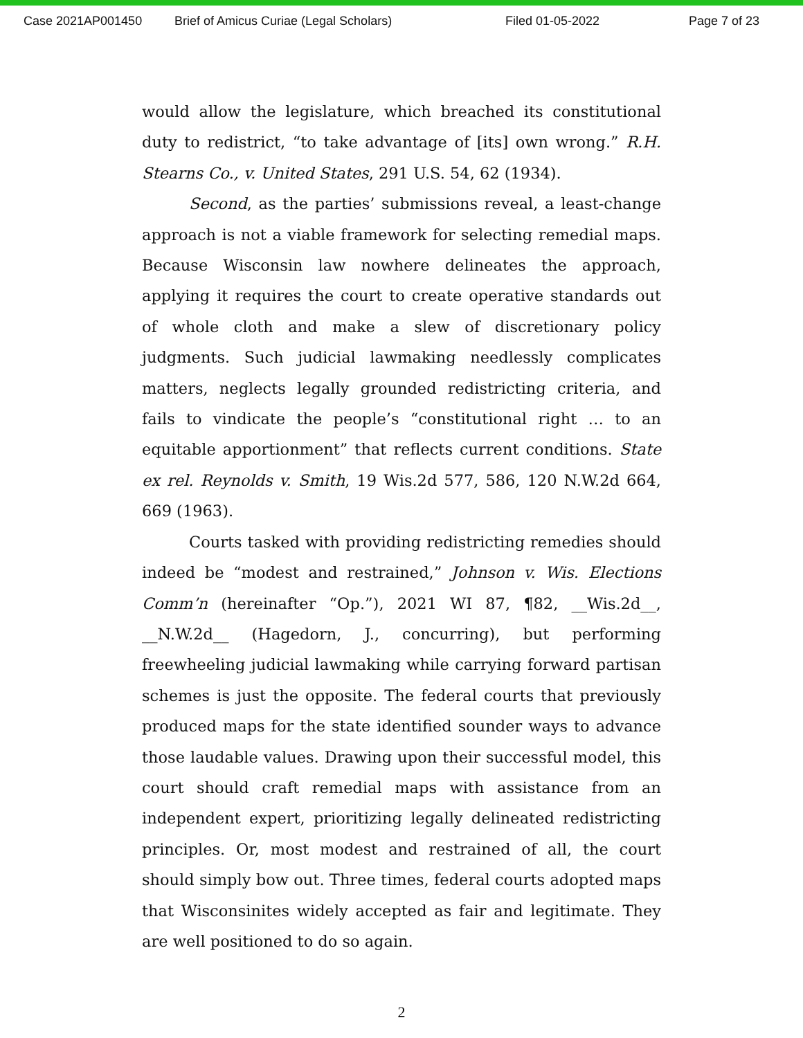Case 2021AP001450 Brief of Amicus Curiae (Legal Scholars) Filed 01-05-2022 Page 7 of 23
would allow the legislature, which breached its constitutional duty to redistrict, “to take advantage of [its] own wrong.” R.H. Stearns Co., v. United States, 291 U.S. 54, 62 (1934).
Second, as the parties’ submissions reveal, a least-change approach is not a viable framework for selecting remedial maps. Because Wisconsin law nowhere delineates the approach, applying it requires the court to create operative standards out of whole cloth and make a slew of discretionary policy judgments. Such judicial lawmaking needlessly complicates matters, neglects legally grounded redistricting criteria, and fails to vindicate the people’s “constitutional right … to an equitable apportionment” that reflects current conditions. State ex rel. Reynolds v. Smith, 19 Wis.2d 577, 586, 120 N.W.2d 664, 669 (1963).
Courts tasked with providing redistricting remedies should indeed be “modest and restrained,” Johnson v. Wis. Elections Comm’n (hereinafter “Op.”), 2021 WI 87, ¶82, __Wis.2d__, __N.W.2d__ (Hagedorn, J., concurring), but performing freewheeling judicial lawmaking while carrying forward partisan schemes is just the opposite. The federal courts that previously produced maps for the state identified sounder ways to advance those laudable values. Drawing upon their successful model, this court should craft remedial maps with assistance from an independent expert, prioritizing legally delineated redistricting principles. Or, most modest and restrained of all, the court should simply bow out. Three times, federal courts adopted maps that Wisconsinites widely accepted as fair and legitimate. They are well positioned to do so again.
2